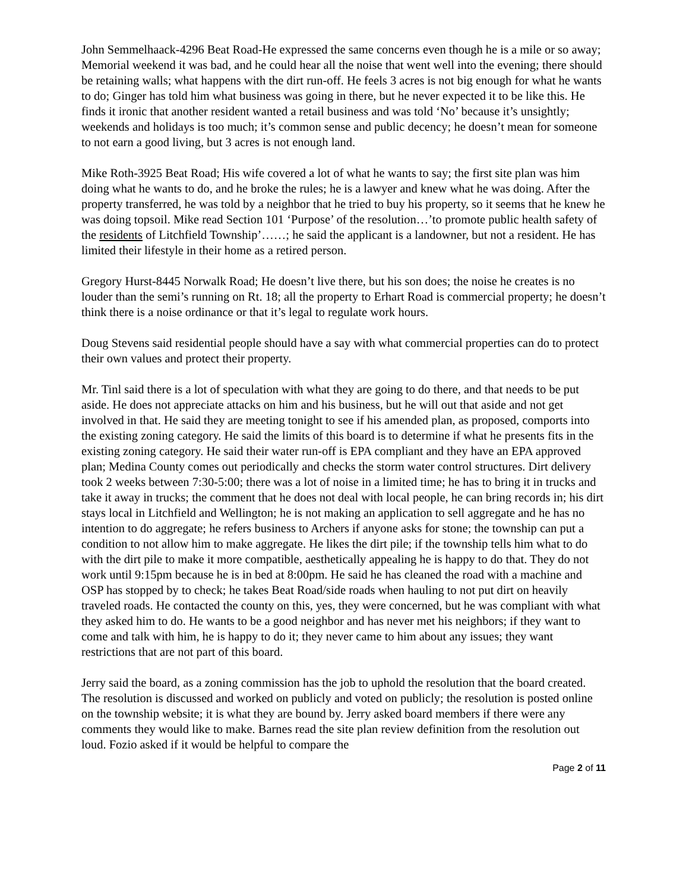John Semmelhaack-4296 Beat Road-He expressed the same concerns even though he is a mile or so away; Memorial weekend it was bad, and he could hear all the noise that went well into the evening; there should be retaining walls; what happens with the dirt run-off. He feels 3 acres is not big enough for what he wants to do; Ginger has told him what business was going in there, but he never expected it to be like this. He finds it ironic that another resident wanted a retail business and was told ‘No’ because it’s unsightly; weekends and holidays is too much; it’s common sense and public decency; he doesn’t mean for someone to not earn a good living, but 3 acres is not enough land.
Mike Roth-3925 Beat Road; His wife covered a lot of what he wants to say; the first site plan was him doing what he wants to do, and he broke the rules; he is a lawyer and knew what he was doing. After the property transferred, he was told by a neighbor that he tried to buy his property, so it seems that he knew he was doing topsoil. Mike read Section 101 ‘Purpose’ of the resolution…’to promote public health safety of the residents of Litchfield Township’……; he said the applicant is a landowner, but not a resident. He has limited their lifestyle in their home as a retired person.
Gregory Hurst-8445 Norwalk Road; He doesn’t live there, but his son does; the noise he creates is no louder than the semi’s running on Rt. 18; all the property to Erhart Road is commercial property; he doesn’t think there is a noise ordinance or that it’s legal to regulate work hours.
Doug Stevens said residential people should have a say with what commercial properties can do to protect their own values and protect their property.
Mr. Tinl said there is a lot of speculation with what they are going to do there, and that needs to be put aside. He does not appreciate attacks on him and his business, but he will out that aside and not get involved in that. He said they are meeting tonight to see if his amended plan, as proposed, comports into the existing zoning category. He said the limits of this board is to determine if what he presents fits in the existing zoning category. He said their water run-off is EPA compliant and they have an EPA approved plan; Medina County comes out periodically and checks the storm water control structures. Dirt delivery took 2 weeks between 7:30-5:00; there was a lot of noise in a limited time; he has to bring it in trucks and take it away in trucks; the comment that he does not deal with local people, he can bring records in; his dirt stays local in Litchfield and Wellington; he is not making an application to sell aggregate and he has no intention to do aggregate; he refers business to Archers if anyone asks for stone; the township can put a condition to not allow him to make aggregate. He likes the dirt pile; if the township tells him what to do with the dirt pile to make it more compatible, aesthetically appealing he is happy to do that. They do not work until 9:15pm because he is in bed at 8:00pm. He said he has cleaned the road with a machine and OSP has stopped by to check; he takes Beat Road/side roads when hauling to not put dirt on heavily traveled roads. He contacted the county on this, yes, they were concerned, but he was compliant with what they asked him to do. He wants to be a good neighbor and has never met his neighbors; if they want to come and talk with him, he is happy to do it; they never came to him about any issues; they want restrictions that are not part of this board.
Jerry said the board, as a zoning commission has the job to uphold the resolution that the board created. The resolution is discussed and worked on publicly and voted on publicly; the resolution is posted online on the township website; it is what they are bound by. Jerry asked board members if there were any comments they would like to make. Barnes read the site plan review definition from the resolution out loud. Fozio asked if it would be helpful to compare the
Page 2 of 11